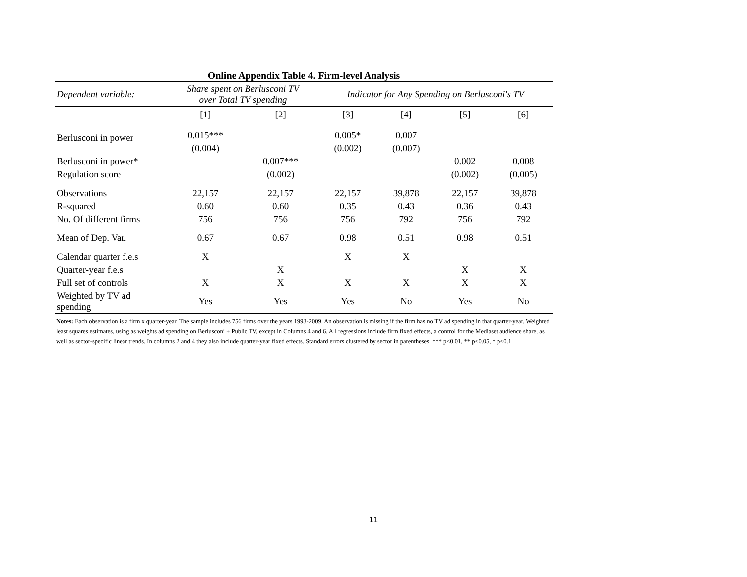Online Appendix Table 4. Firm-level Analysis
| Dependent variable: | Share spent on Berlusconi TV over Total TV spending | | Indicator for Any Spending on Berlusconi's TV | | | |
| --- | --- | --- | --- | --- | --- | --- |
| | [1] | [2] | [3] | [4] | [5] | [6] |
| Berlusconi in power | 0.015*** | | 0.005* | 0.007 | | |
| | (0.004) | | (0.002) | (0.007) | | |
| Berlusconi in power* | | 0.007*** | | | 0.002 | 0.008 |
| Regulation score | | (0.002) | | | (0.002) | (0.005) |
| Observations | 22,157 | 22,157 | 22,157 | 39,878 | 22,157 | 39,878 |
| R-squared | 0.60 | 0.60 | 0.35 | 0.43 | 0.36 | 0.43 |
| No. Of different firms | 756 | 756 | 756 | 792 | 756 | 792 |
| Mean of Dep. Var. | 0.67 | 0.67 | 0.98 | 0.51 | 0.98 | 0.51 |
| Calendar quarter f.e.s | X | | X | X | | |
| Quarter-year f.e.s | | X | | | X | X |
| Full set of controls | X | X | X | X | X | X |
| Weighted by TV ad spending | Yes | Yes | Yes | No | Yes | No |
Notes: Each observation is a firm x quarter-year. The sample includes 756 firms over the years 1993-2009. An observation is missing if the firm has no TV ad spending in that quarter-year. Weighted least squares estimates, using as weights ad spending on Berlusconi + Public TV, except in Columns 4 and 6. All regressions include firm fixed effects, a control for the Mediaset audience share, as well as sector-specific linear trends. In columns 2 and 4 they also include quarter-year fixed effects. Standard errors clustered by sector in parentheses. *** p<0.01, ** p<0.05, * p<0.1.
11